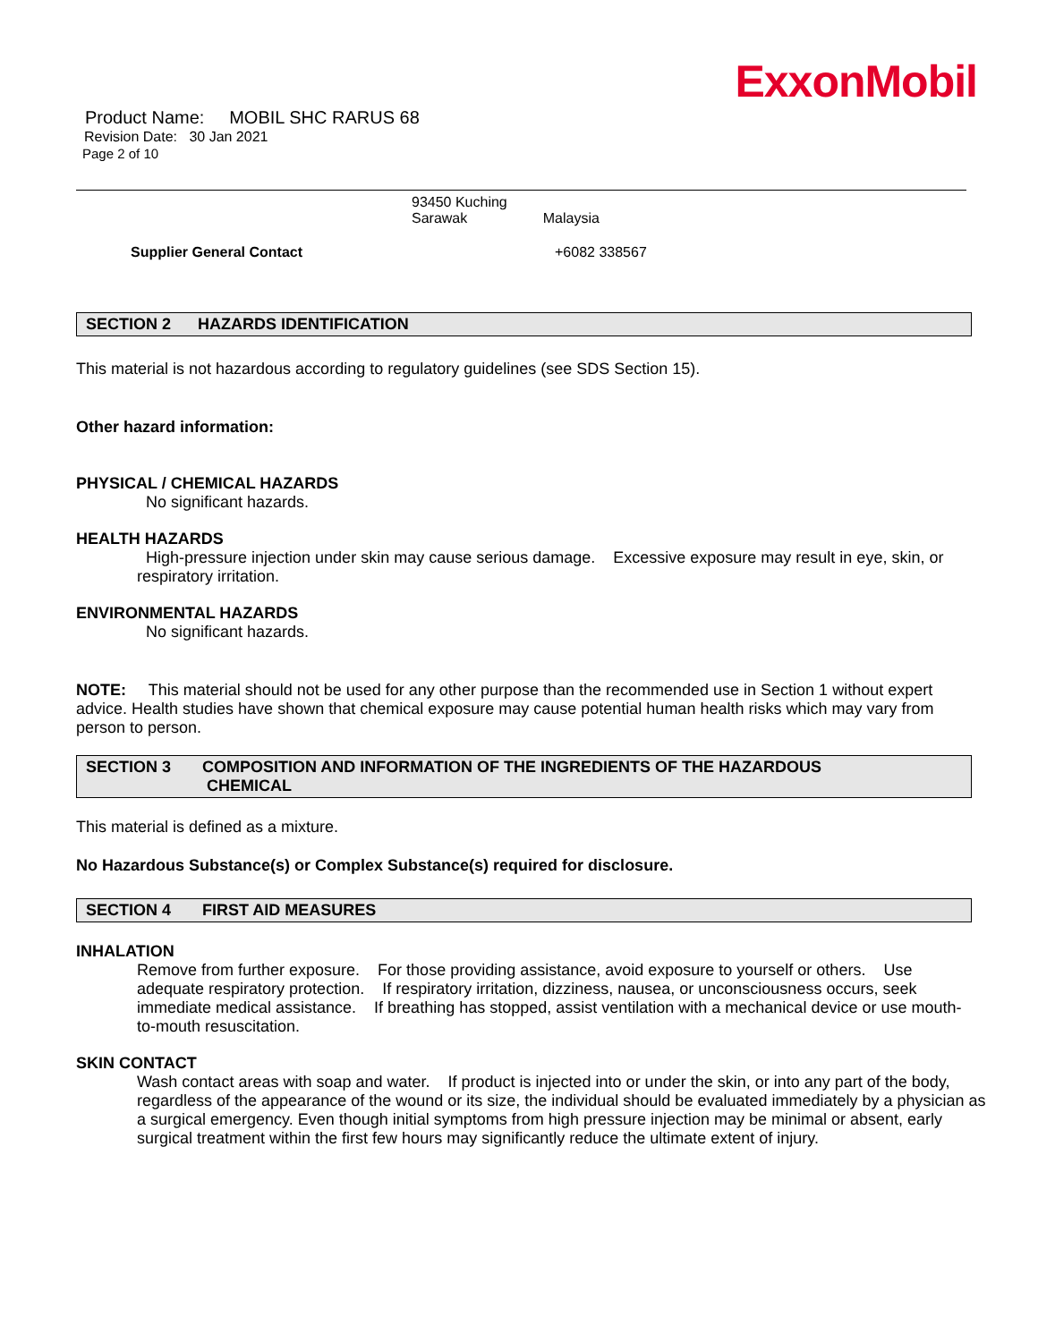ExxonMobil
Product Name: MOBIL SHC RARUS 68
Revision Date: 30 Jan 2021
Page 2 of 10
93450 Kuching
Sarawak Malaysia
Supplier General Contact +6082 338567
SECTION 2 HAZARDS IDENTIFICATION
This material is not hazardous according to regulatory guidelines (see SDS Section 15).
Other hazard information:
PHYSICAL / CHEMICAL HAZARDS
No significant hazards.
HEALTH HAZARDS
High-pressure injection under skin may cause serious damage. Excessive exposure may result in eye, skin, or respiratory irritation.
ENVIRONMENTAL HAZARDS
No significant hazards.
NOTE: This material should not be used for any other purpose than the recommended use in Section 1 without expert advice. Health studies have shown that chemical exposure may cause potential human health risks which may vary from person to person.
SECTION 3 COMPOSITION AND INFORMATION OF THE INGREDIENTS OF THE HAZARDOUS
CHEMICAL
This material is defined as a mixture.
No Hazardous Substance(s) or Complex Substance(s) required for disclosure.
SECTION 4 FIRST AID MEASURES
INHALATION
Remove from further exposure. For those providing assistance, avoid exposure to yourself or others. Use adequate respiratory protection. If respiratory irritation, dizziness, nausea, or unconsciousness occurs, seek immediate medical assistance. If breathing has stopped, assist ventilation with a mechanical device or use mouth-to-mouth resuscitation.
SKIN CONTACT
Wash contact areas with soap and water. If product is injected into or under the skin, or into any part of the body, regardless of the appearance of the wound or its size, the individual should be evaluated immediately by a physician as a surgical emergency. Even though initial symptoms from high pressure injection may be minimal or absent, early surgical treatment within the first few hours may significantly reduce the ultimate extent of injury.